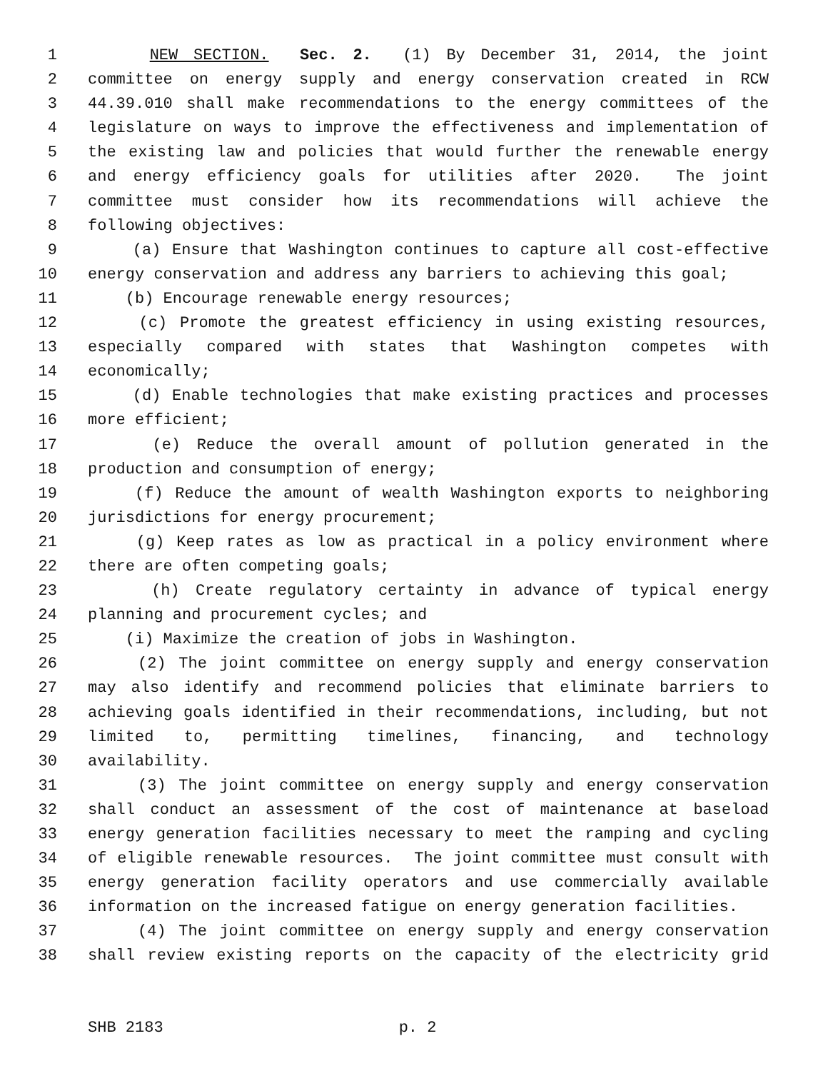1 NEW SECTION. Sec. 2. (1) By December 31, 2014, the joint
2 committee on energy supply and energy conservation created in RCW
3 44.39.010 shall make recommendations to the energy committees of the
4 legislature on ways to improve the effectiveness and implementation of
5 the existing law and policies that would further the renewable energy
6 and energy efficiency goals for utilities after 2020. The joint
7 committee must consider how its recommendations will achieve the
8 following objectives:
9 (a) Ensure that Washington continues to capture all cost-effective
10 energy conservation and address any barriers to achieving this goal;
11 (b) Encourage renewable energy resources;
12 (c) Promote the greatest efficiency in using existing resources,
13 especially compared with states that Washington competes with
14 economically;
15 (d) Enable technologies that make existing practices and processes
16 more efficient;
17 (e) Reduce the overall amount of pollution generated in the
18 production and consumption of energy;
19 (f) Reduce the amount of wealth Washington exports to neighboring
20 jurisdictions for energy procurement;
21 (g) Keep rates as low as practical in a policy environment where
22 there are often competing goals;
23 (h) Create regulatory certainty in advance of typical energy
24 planning and procurement cycles; and
25 (i) Maximize the creation of jobs in Washington.
26 (2) The joint committee on energy supply and energy conservation
27 may also identify and recommend policies that eliminate barriers to
28 achieving goals identified in their recommendations, including, but not
29 limited to, permitting timelines, financing, and technology
30 availability.
31 (3) The joint committee on energy supply and energy conservation
32 shall conduct an assessment of the cost of maintenance at baseload
33 energy generation facilities necessary to meet the ramping and cycling
34 of eligible renewable resources. The joint committee must consult with
35 energy generation facility operators and use commercially available
36 information on the increased fatigue on energy generation facilities.
37 (4) The joint committee on energy supply and energy conservation
38 shall review existing reports on the capacity of the electricity grid
SHB 2183 p. 2